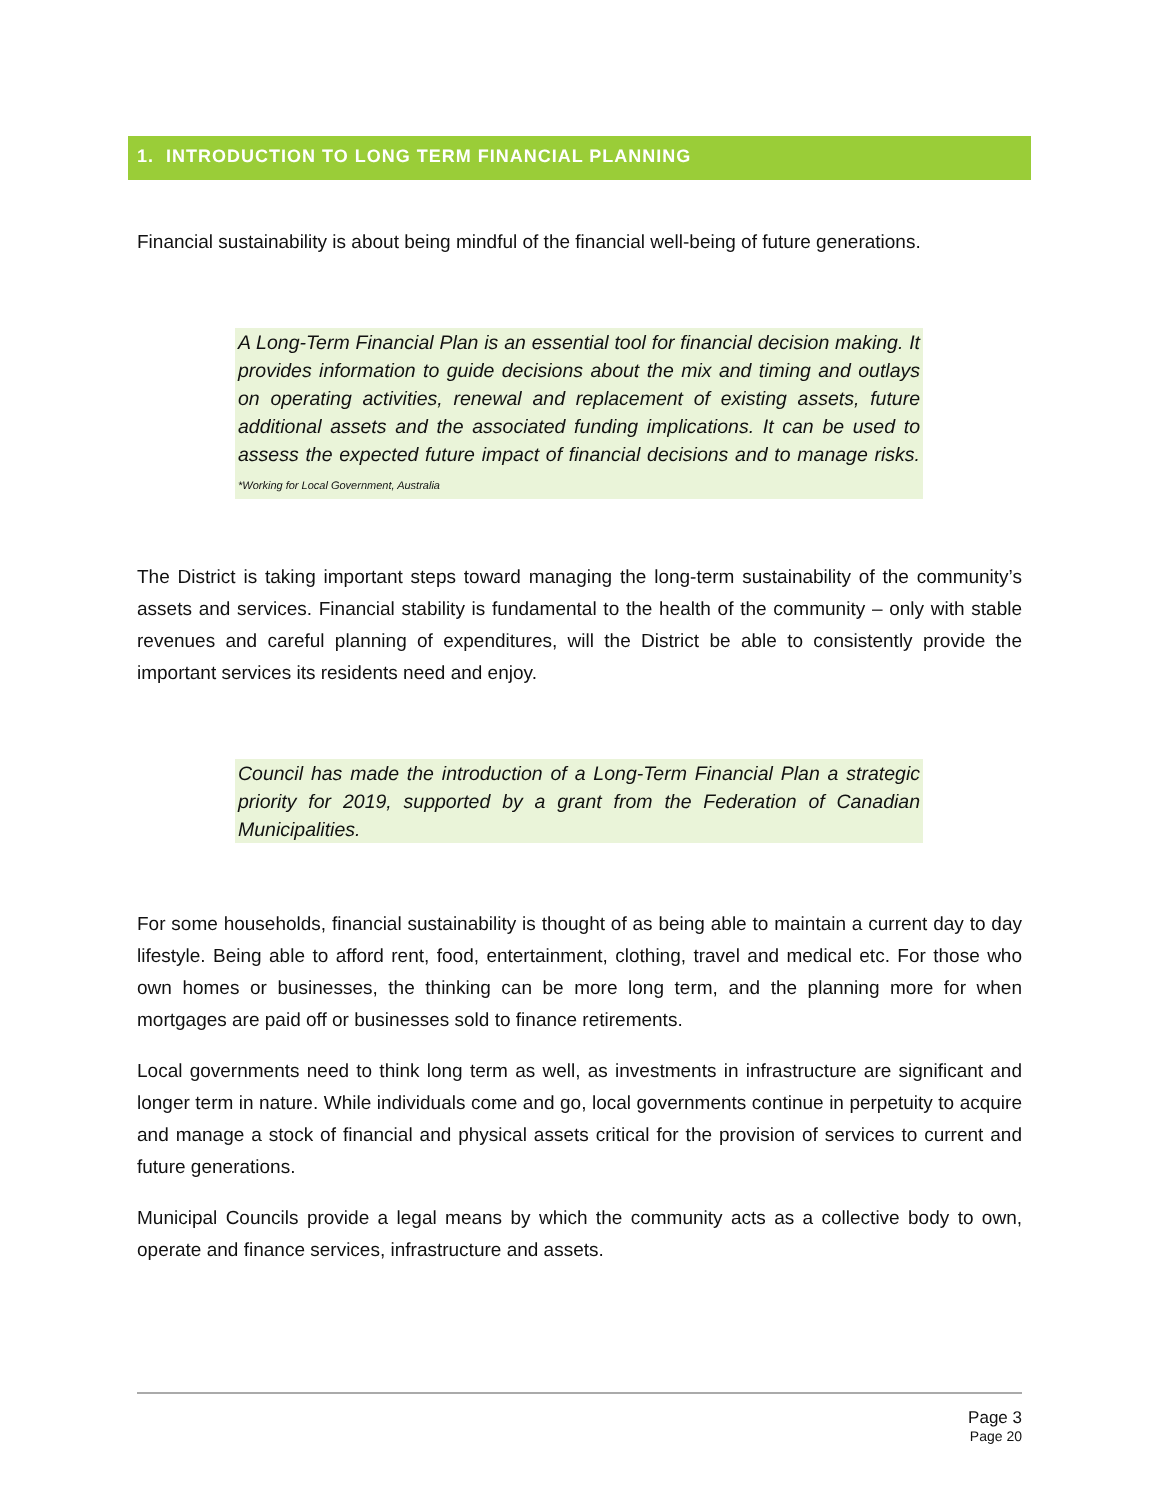1. INTRODUCTION TO LONG TERM FINANCIAL PLANNING
Financial sustainability is about being mindful of the financial well-being of future generations.
A Long-Term Financial Plan is an essential tool for financial decision making. It provides information to guide decisions about the mix and timing and outlays on operating activities, renewal and replacement of existing assets, future additional assets and the associated funding implications. It can be used to assess the expected future impact of financial decisions and to manage risks. *Working for Local Government, Australia
The District is taking important steps toward managing the long-term sustainability of the community’s assets and services. Financial stability is fundamental to the health of the community – only with stable revenues and careful planning of expenditures, will the District be able to consistently provide the important services its residents need and enjoy.
Council has made the introduction of a Long-Term Financial Plan a strategic priority for 2019, supported by a grant from the Federation of Canadian Municipalities.
For some households, financial sustainability is thought of as being able to maintain a current day to day lifestyle. Being able to afford rent, food, entertainment, clothing, travel and medical etc. For those who own homes or businesses, the thinking can be more long term, and the planning more for when mortgages are paid off or businesses sold to finance retirements.
Local governments need to think long term as well, as investments in infrastructure are significant and longer term in nature. While individuals come and go, local governments continue in perpetuity to acquire and manage a stock of financial and physical assets critical for the provision of services to current and future generations.
Municipal Councils provide a legal means by which the community acts as a collective body to own, operate and finance services, infrastructure and assets.
Page 3
Page 20